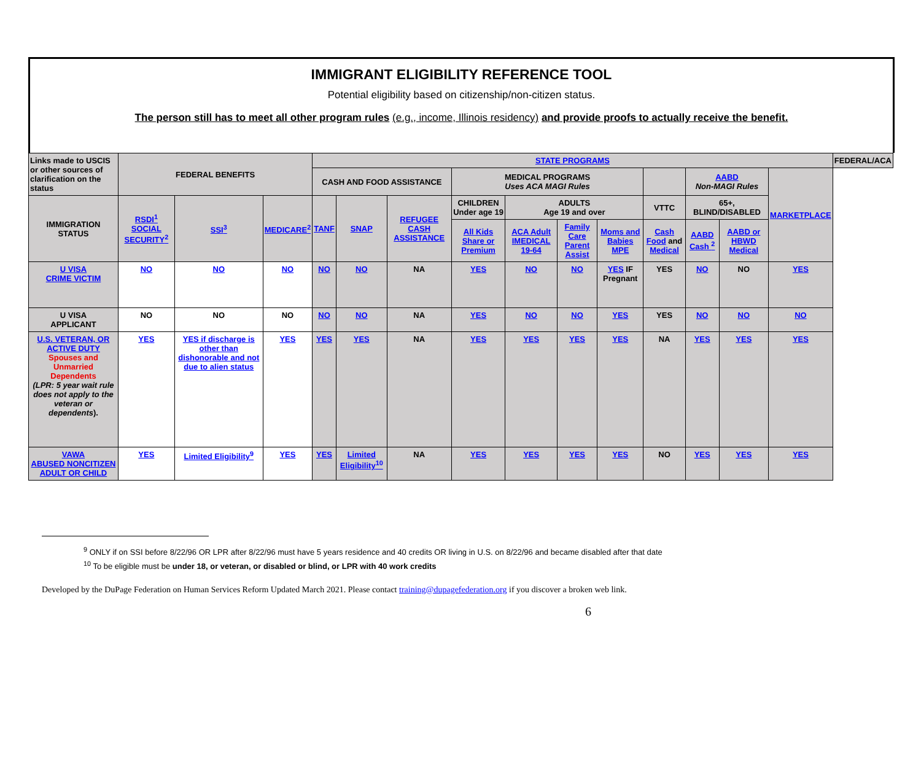IMMIGRANT ELIGIBILITY REFERENCE TOOL
Potential eligibility based on citizenship/non-citizen status.
The person still has to meet all other program rules (e.g., income, Illinois residency) and provide proofs to actually receive the benefit.
| Links made to USCIS or other sources of clarification on the status | FEDERAL BENEFITS | | | STATE PROGRAMS | | | | | | | | | | | FEDERAL/ACA |
| --- | --- | --- | --- | --- | --- | --- | --- | --- | --- | --- | --- | --- | --- | --- | --- |
| | | | | CASH AND FOOD ASSISTANCE | | | MEDICAL PROGRAMS Uses ACA MAGI Rules | | | | | AABD Non-MAGI Rules | | MARKETPLACE | |
| IMMIGRATION STATUS | RSDI<sup>1</sup> SOCIAL SECURITY<sup>2</sup> | SSI<sup>3</sup> | MEDICARE<sup>2</sup> | TANF | SNAP | REFUGEE CASH ASSISTANCE | CHILDREN Under age 19 | ADULTS Age 19 and over | | | VTTC | 65+, BLIND/DISABLED | | | |
| | | | | | | | All Kids Share or Premium | ACA Adult IMEDICAL 19-64 | Family Care Parent Assist | Moms and Babies MPE | Cash Food and Medical | AABD Cash <sup>2</sup> | AABD or HBWD Medical | | |
| U VISA CRIME VICTIM | NO | NO | NO | NO | NO | NA | YES | NO | NO | YES IF Pregnant | YES | NO | NO | YES | |
| U VISA APPLICANT | NO | NO | NO | NO | NO | NA | YES | NO | NO | YES | YES | NO | NO | NO | |
| U.S. VETERAN, OR ACTIVE DUTY Spouses and Unmarried Dependents (LPR: 5 year wait rule does not apply to the veteran or dependents ). | YES | YES if discharge is other than dishonorable and not due to alien status | YES | YES | YES | NA | YES | YES | YES | YES | NA | YES | YES | YES | |
| VAWA ABUSED NONCITIZEN ADULT OR CHILD | YES | Limited Eligibility<sup>9</sup> | YES | YES | Limited Eligibility<sup>10</sup> | NA | YES | YES | YES | YES | NO | YES | YES | YES | |
<sup>9</sup> ONLY if on SSI before 8/22/96 OR LPR after 8/22/96 must have 5 years residence and 40 credits OR living in U.S. on 8/22/96 and became disabled after that date
<sup>10</sup> To be eligible must be under 18, or veteran, or disabled or blind, or LPR with 40 work credits
Developed by the DuPage Federation on Human Services Reform Updated March 2021. Please contact training@dupagefederation.org if you discover a broken web link.
6